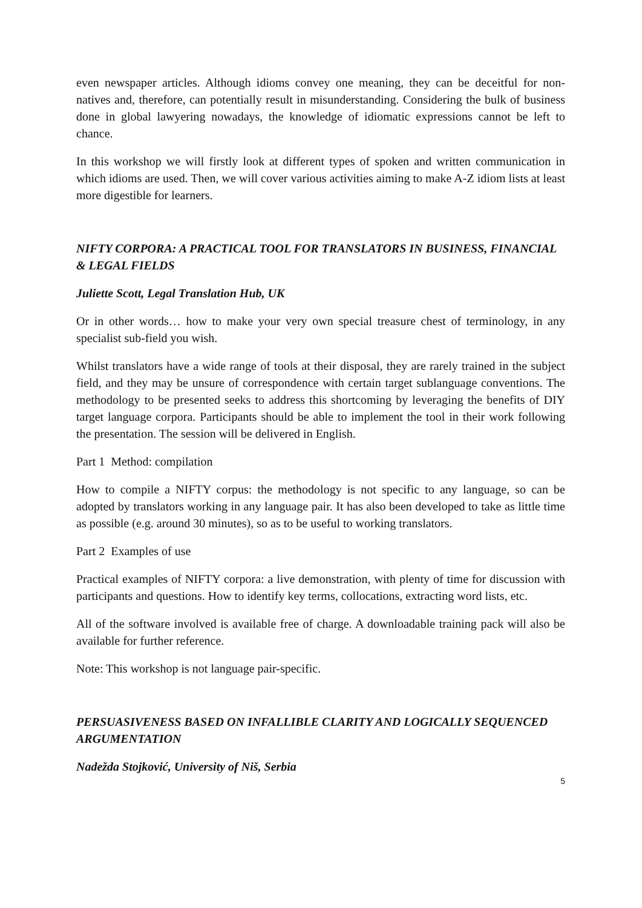even newspaper articles. Although idioms convey one meaning, they can be deceitful for non-natives and, therefore, can potentially result in misunderstanding. Considering the bulk of business done in global lawyering nowadays, the knowledge of idiomatic expressions cannot be left to chance.
In this workshop we will firstly look at different types of spoken and written communication in which idioms are used. Then, we will cover various activities aiming to make A-Z idiom lists at least more digestible for learners.
NIFTY CORPORA: A PRACTICAL TOOL FOR TRANSLATORS IN BUSINESS, FINANCIAL & LEGAL FIELDS
Juliette Scott, Legal Translation Hub, UK
Or in other words… how to make your very own special treasure chest of terminology, in any specialist sub-field you wish.
Whilst translators have a wide range of tools at their disposal, they are rarely trained in the subject field, and they may be unsure of correspondence with certain target sublanguage conventions. The methodology to be presented seeks to address this shortcoming by leveraging the benefits of DIY target language corpora. Participants should be able to implement the tool in their work following the presentation. The session will be delivered in English.
Part 1 Method: compilation
How to compile a NIFTY corpus: the methodology is not specific to any language, so can be adopted by translators working in any language pair. It has also been developed to take as little time as possible (e.g. around 30 minutes), so as to be useful to working translators.
Part 2 Examples of use
Practical examples of NIFTY corpora: a live demonstration, with plenty of time for discussion with participants and questions. How to identify key terms, collocations, extracting word lists, etc.
All of the software involved is available free of charge. A downloadable training pack will also be available for further reference.
Note: This workshop is not language pair-specific.
PERSUASIVENESS BASED ON INFALLIBLE CLARITY AND LOGICALLY SEQUENCED ARGUMENTATION
Nadežda Stojković, University of Niš, Serbia
5